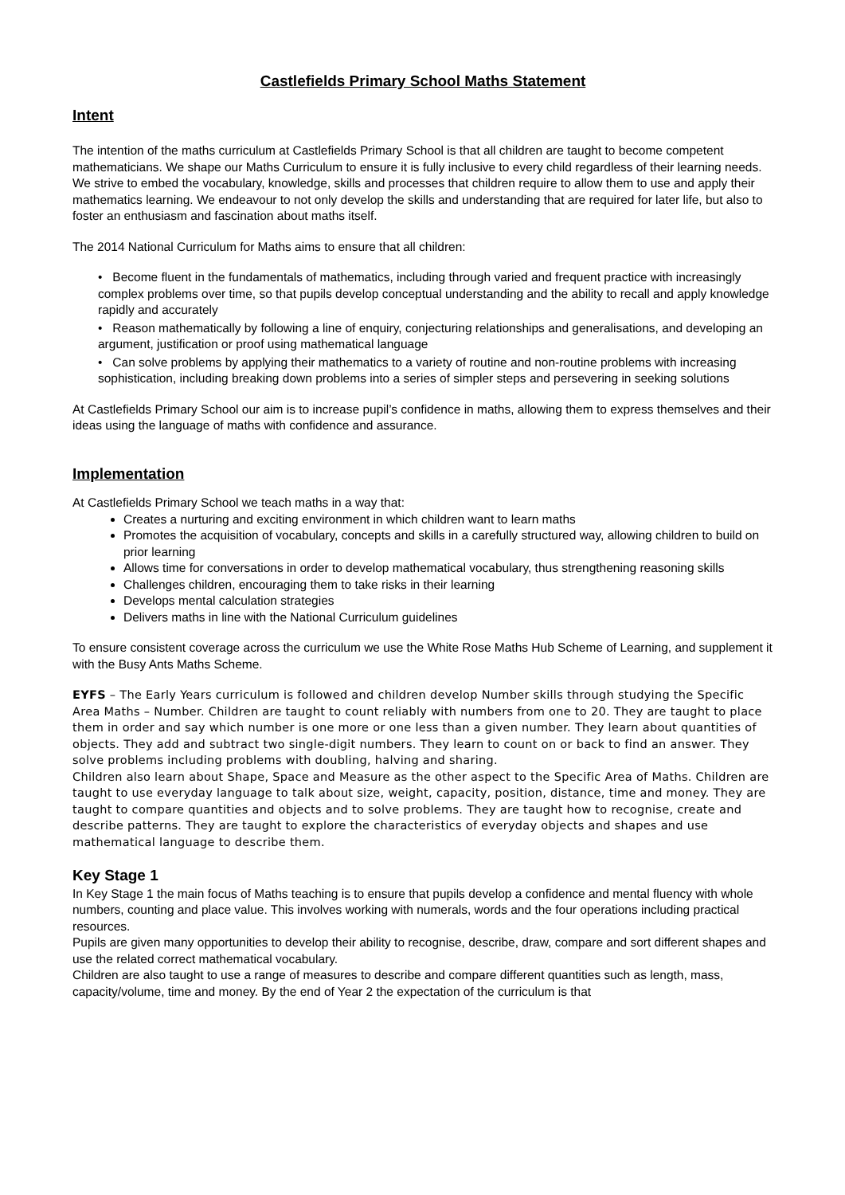Castlefields Primary School Maths Statement
Intent
The intention of the maths curriculum at Castlefields Primary School is that all children are taught to become competent mathematicians. We shape our Maths Curriculum to ensure it is fully inclusive to every child regardless of their learning needs. We strive to embed the vocabulary, knowledge, skills and processes that children require to allow them to use and apply their mathematics learning. We endeavour to not only develop the skills and understanding that are required for later life, but also to foster an enthusiasm and fascination about maths itself.
The 2014 National Curriculum for Maths aims to ensure that all children:
• Become fluent in the fundamentals of mathematics, including through varied and frequent practice with increasingly complex problems over time, so that pupils develop conceptual understanding and the ability to recall and apply knowledge rapidly and accurately
• Reason mathematically by following a line of enquiry, conjecturing relationships and generalisations, and developing an argument, justification or proof using mathematical language
• Can solve problems by applying their mathematics to a variety of routine and non-routine problems with increasing sophistication, including breaking down problems into a series of simpler steps and persevering in seeking solutions
At Castlefields Primary School our aim is to increase pupil’s confidence in maths, allowing them to express themselves and their ideas using the language of maths with confidence and assurance.
Implementation
At Castlefields Primary School we teach maths in a way that:
Creates a nurturing and exciting environment in which children want to learn maths
Promotes the acquisition of vocabulary, concepts and skills in a carefully structured way, allowing children to build on prior learning
Allows time for conversations in order to develop mathematical vocabulary, thus strengthening reasoning skills
Challenges children, encouraging them to take risks in their learning
Develops mental calculation strategies
Delivers maths in line with the National Curriculum guidelines
To ensure consistent coverage across the curriculum we use the White Rose Maths Hub Scheme of Learning, and supplement it with the Busy Ants Maths Scheme.
EYFS – The Early Years curriculum is followed and children develop Number skills through studying the Specific Area Maths – Number. Children are taught to count reliably with numbers from one to 20. They are taught to place them in order and say which number is one more or one less than a given number. They learn about quantities of objects. They add and subtract two single-digit numbers. They learn to count on or back to find an answer. They solve problems including problems with doubling, halving and sharing.
Children also learn about Shape, Space and Measure as the other aspect to the Specific Area of Maths. Children are taught to use everyday language to talk about size, weight, capacity, position, distance, time and money. They are taught to compare quantities and objects and to solve problems. They are taught how to recognise, create and describe patterns. They are taught to explore the characteristics of everyday objects and shapes and use mathematical language to describe them.
Key Stage 1
In Key Stage 1 the main focus of Maths teaching is to ensure that pupils develop a confidence and mental fluency with whole numbers, counting and place value. This involves working with numerals, words and the four operations including practical resources.
Pupils are given many opportunities to develop their ability to recognise, describe, draw, compare and sort different shapes and use the related correct mathematical vocabulary.
Children are also taught to use a range of measures to describe and compare different quantities such as length, mass, capacity/volume, time and money. By the end of Year 2 the expectation of the curriculum is that